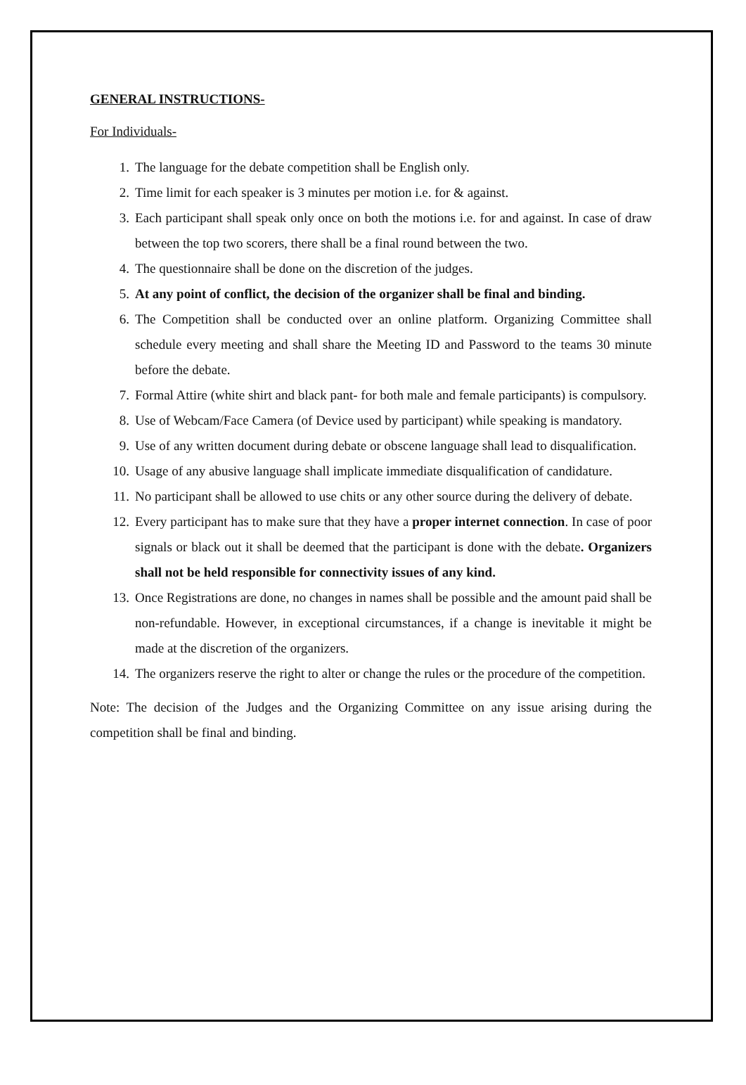GENERAL INSTRUCTIONS-
For Individuals-
1. The language for the debate competition shall be English only.
2. Time limit for each speaker is 3 minutes per motion i.e. for & against.
3. Each participant shall speak only once on both the motions i.e. for and against. In case of draw between the top two scorers, there shall be a final round between the two.
4. The questionnaire shall be done on the discretion of the judges.
5. At any point of conflict, the decision of the organizer shall be final and binding.
6. The Competition shall be conducted over an online platform. Organizing Committee shall schedule every meeting and shall share the Meeting ID and Password to the teams 30 minute before the debate.
7. Formal Attire (white shirt and black pant- for both male and female participants) is compulsory.
8. Use of Webcam/Face Camera (of Device used by participant) while speaking is mandatory.
9. Use of any written document during debate or obscene language shall lead to disqualification.
10. Usage of any abusive language shall implicate immediate disqualification of candidature.
11. No participant shall be allowed to use chits or any other source during the delivery of debate.
12. Every participant has to make sure that they have a proper internet connection. In case of poor signals or black out it shall be deemed that the participant is done with the debate. Organizers shall not be held responsible for connectivity issues of any kind.
13. Once Registrations are done, no changes in names shall be possible and the amount paid shall be non-refundable. However, in exceptional circumstances, if a change is inevitable it might be made at the discretion of the organizers.
14. The organizers reserve the right to alter or change the rules or the procedure of the competition.
Note: The decision of the Judges and the Organizing Committee on any issue arising during the competition shall be final and binding.